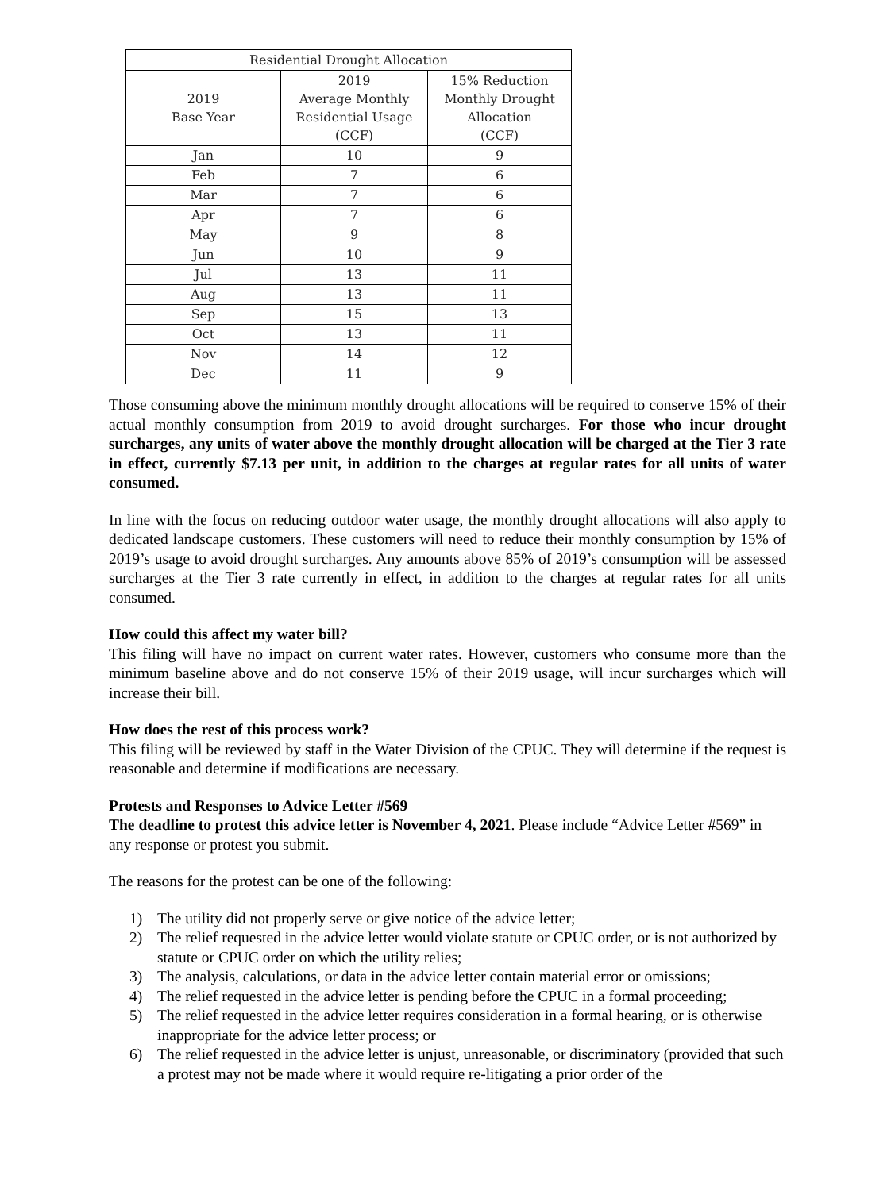| Residential Drought Allocation | | |
| --- | --- | --- |
| 2019 Base Year | 2019 Average Monthly Residential Usage (CCF) | 15% Reduction Monthly Drought Allocation (CCF) |
| Jan | 10 | 9 |
| Feb | 7 | 6 |
| Mar | 7 | 6 |
| Apr | 7 | 6 |
| May | 9 | 8 |
| Jun | 10 | 9 |
| Jul | 13 | 11 |
| Aug | 13 | 11 |
| Sep | 15 | 13 |
| Oct | 13 | 11 |
| Nov | 14 | 12 |
| Dec | 11 | 9 |
Those consuming above the minimum monthly drought allocations will be required to conserve 15% of their actual monthly consumption from 2019 to avoid drought surcharges. For those who incur drought surcharges, any units of water above the monthly drought allocation will be charged at the Tier 3 rate in effect, currently $7.13 per unit, in addition to the charges at regular rates for all units of water consumed.
In line with the focus on reducing outdoor water usage, the monthly drought allocations will also apply to dedicated landscape customers. These customers will need to reduce their monthly consumption by 15% of 2019’s usage to avoid drought surcharges. Any amounts above 85% of 2019’s consumption will be assessed surcharges at the Tier 3 rate currently in effect, in addition to the charges at regular rates for all units consumed.
How could this affect my water bill?
This filing will have no impact on current water rates. However, customers who consume more than the minimum baseline above and do not conserve 15% of their 2019 usage, will incur surcharges which will increase their bill.
How does the rest of this process work?
This filing will be reviewed by staff in the Water Division of the CPUC. They will determine if the request is reasonable and determine if modifications are necessary.
Protests and Responses to Advice Letter #569
The deadline to protest this advice letter is November 4, 2021. Please include “Advice Letter #569” in any response or protest you submit.
The reasons for the protest can be one of the following:
1) The utility did not properly serve or give notice of the advice letter;
2) The relief requested in the advice letter would violate statute or CPUC order, or is not authorized by statute or CPUC order on which the utility relies;
3) The analysis, calculations, or data in the advice letter contain material error or omissions;
4) The relief requested in the advice letter is pending before the CPUC in a formal proceeding;
5) The relief requested in the advice letter requires consideration in a formal hearing, or is otherwise inappropriate for the advice letter process; or
6) The relief requested in the advice letter is unjust, unreasonable, or discriminatory (provided that such a protest may not be made where it would require re-litigating a prior order of the